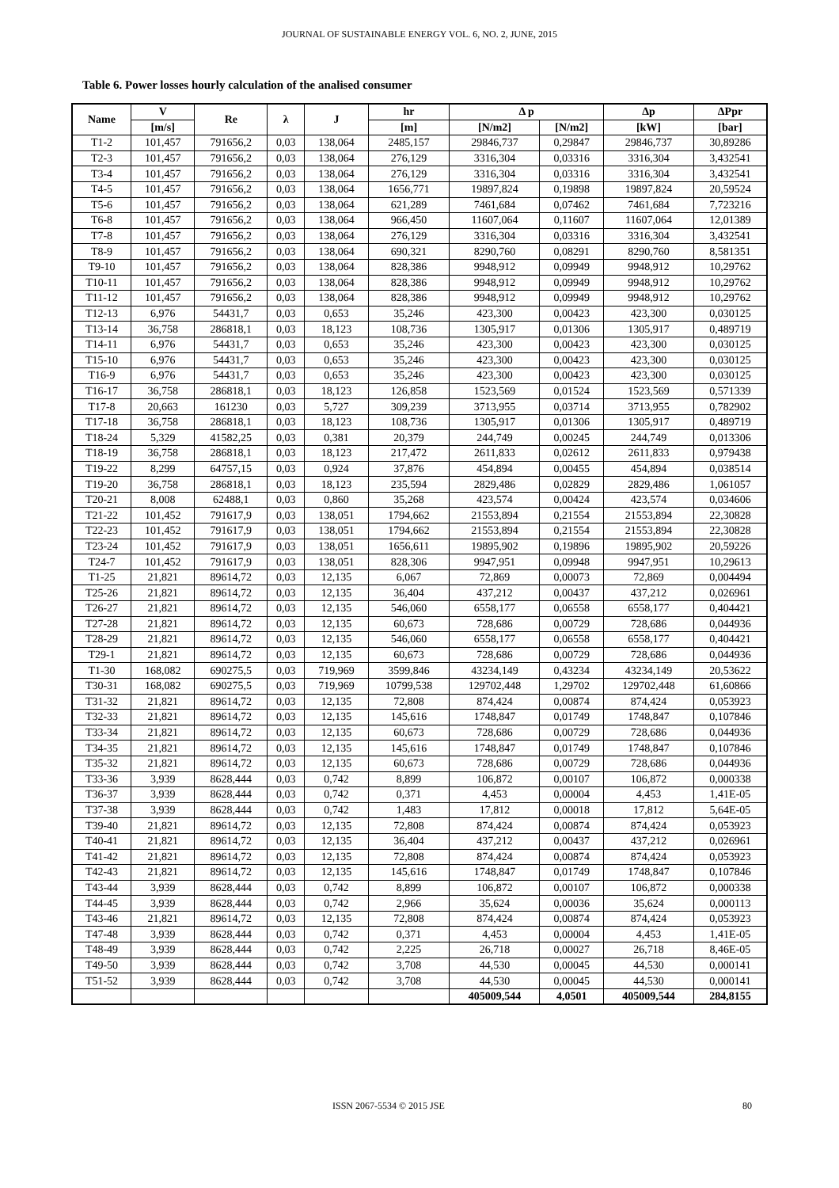JOURNAL OF SUSTAINABLE ENERGY VOL. 6, NO. 2, JUNE, 2015
Table 6. Power losses hourly calculation of the analised consumer
| Name | V | Re | λ | J | hr | Δ p | | Δp | ΔPpr |
| --- | --- | --- | --- | --- | --- | --- | --- | --- | --- |
| | [m/s] | | | | [m] | [N/m2] | [N/m2] | [kW] | [bar] |
| T1-2 | 101,457 | 791656,2 | 0,03 | 138,064 | 2485,157 | 29846,737 | 0,29847 | 29846,737 | 30,89286 |
| T2-3 | 101,457 | 791656,2 | 0,03 | 138,064 | 276,129 | 3316,304 | 0,03316 | 3316,304 | 3,432541 |
| T3-4 | 101,457 | 791656,2 | 0,03 | 138,064 | 276,129 | 3316,304 | 0,03316 | 3316,304 | 3,432541 |
| T4-5 | 101,457 | 791656,2 | 0,03 | 138,064 | 1656,771 | 19897,824 | 0,19898 | 19897,824 | 20,59524 |
| T5-6 | 101,457 | 791656,2 | 0,03 | 138,064 | 621,289 | 7461,684 | 0,07462 | 7461,684 | 7,723216 |
| T6-8 | 101,457 | 791656,2 | 0,03 | 138,064 | 966,450 | 11607,064 | 0,11607 | 11607,064 | 12,01389 |
| T7-8 | 101,457 | 791656,2 | 0,03 | 138,064 | 276,129 | 3316,304 | 0,03316 | 3316,304 | 3,432541 |
| T8-9 | 101,457 | 791656,2 | 0,03 | 138,064 | 690,321 | 8290,760 | 0,08291 | 8290,760 | 8,581351 |
| T9-10 | 101,457 | 791656,2 | 0,03 | 138,064 | 828,386 | 9948,912 | 0,09949 | 9948,912 | 10,29762 |
| T10-11 | 101,457 | 791656,2 | 0,03 | 138,064 | 828,386 | 9948,912 | 0,09949 | 9948,912 | 10,29762 |
| T11-12 | 101,457 | 791656,2 | 0,03 | 138,064 | 828,386 | 9948,912 | 0,09949 | 9948,912 | 10,29762 |
| T12-13 | 6,976 | 54431,7 | 0,03 | 0,653 | 35,246 | 423,300 | 0,00423 | 423,300 | 0,030125 |
| T13-14 | 36,758 | 286818,1 | 0,03 | 18,123 | 108,736 | 1305,917 | 0,01306 | 1305,917 | 0,489719 |
| T14-11 | 6,976 | 54431,7 | 0,03 | 0,653 | 35,246 | 423,300 | 0,00423 | 423,300 | 0,030125 |
| T15-10 | 6,976 | 54431,7 | 0,03 | 0,653 | 35,246 | 423,300 | 0,00423 | 423,300 | 0,030125 |
| T16-9 | 6,976 | 54431,7 | 0,03 | 0,653 | 35,246 | 423,300 | 0,00423 | 423,300 | 0,030125 |
| T16-17 | 36,758 | 286818,1 | 0,03 | 18,123 | 126,858 | 1523,569 | 0,01524 | 1523,569 | 0,571339 |
| T17-8 | 20,663 | 161230 | 0,03 | 5,727 | 309,239 | 3713,955 | 0,03714 | 3713,955 | 0,782902 |
| T17-18 | 36,758 | 286818,1 | 0,03 | 18,123 | 108,736 | 1305,917 | 0,01306 | 1305,917 | 0,489719 |
| T18-24 | 5,329 | 41582,25 | 0,03 | 0,381 | 20,379 | 244,749 | 0,00245 | 244,749 | 0,013306 |
| T18-19 | 36,758 | 286818,1 | 0,03 | 18,123 | 217,472 | 2611,833 | 0,02612 | 2611,833 | 0,979438 |
| T19-22 | 8,299 | 64757,15 | 0,03 | 0,924 | 37,876 | 454,894 | 0,00455 | 454,894 | 0,038514 |
| T19-20 | 36,758 | 286818,1 | 0,03 | 18,123 | 235,594 | 2829,486 | 0,02829 | 2829,486 | 1,061057 |
| T20-21 | 8,008 | 62488,1 | 0,03 | 0,860 | 35,268 | 423,574 | 0,00424 | 423,574 | 0,034606 |
| T21-22 | 101,452 | 791617,9 | 0,03 | 138,051 | 1794,662 | 21553,894 | 0,21554 | 21553,894 | 22,30828 |
| T22-23 | 101,452 | 791617,9 | 0,03 | 138,051 | 1794,662 | 21553,894 | 0,21554 | 21553,894 | 22,30828 |
| T23-24 | 101,452 | 791617,9 | 0,03 | 138,051 | 1656,611 | 19895,902 | 0,19896 | 19895,902 | 20,59226 |
| T24-7 | 101,452 | 791617,9 | 0,03 | 138,051 | 828,306 | 9947,951 | 0,09948 | 9947,951 | 10,29613 |
| T1-25 | 21,821 | 89614,72 | 0,03 | 12,135 | 6,067 | 72,869 | 0,00073 | 72,869 | 0,004494 |
| T25-26 | 21,821 | 89614,72 | 0,03 | 12,135 | 36,404 | 437,212 | 0,00437 | 437,212 | 0,026961 |
| T26-27 | 21,821 | 89614,72 | 0,03 | 12,135 | 546,060 | 6558,177 | 0,06558 | 6558,177 | 0,404421 |
| T27-28 | 21,821 | 89614,72 | 0,03 | 12,135 | 60,673 | 728,686 | 0,00729 | 728,686 | 0,044936 |
| T28-29 | 21,821 | 89614,72 | 0,03 | 12,135 | 546,060 | 6558,177 | 0,06558 | 6558,177 | 0,404421 |
| T29-1 | 21,821 | 89614,72 | 0,03 | 12,135 | 60,673 | 728,686 | 0,00729 | 728,686 | 0,044936 |
| T1-30 | 168,082 | 690275,5 | 0,03 | 719,969 | 3599,846 | 43234,149 | 0,43234 | 43234,149 | 20,53622 |
| T30-31 | 168,082 | 690275,5 | 0,03 | 719,969 | 10799,538 | 129702,448 | 1,29702 | 129702,448 | 61,60866 |
| T31-32 | 21,821 | 89614,72 | 0,03 | 12,135 | 72,808 | 874,424 | 0,00874 | 874,424 | 0,053923 |
| T32-33 | 21,821 | 89614,72 | 0,03 | 12,135 | 145,616 | 1748,847 | 0,01749 | 1748,847 | 0,107846 |
| T33-34 | 21,821 | 89614,72 | 0,03 | 12,135 | 60,673 | 728,686 | 0,00729 | 728,686 | 0,044936 |
| T34-35 | 21,821 | 89614,72 | 0,03 | 12,135 | 145,616 | 1748,847 | 0,01749 | 1748,847 | 0,107846 |
| T35-32 | 21,821 | 89614,72 | 0,03 | 12,135 | 60,673 | 728,686 | 0,00729 | 728,686 | 0,044936 |
| T33-36 | 3,939 | 8628,444 | 0,03 | 0,742 | 8,899 | 106,872 | 0,00107 | 106,872 | 0,000338 |
| T36-37 | 3,939 | 8628,444 | 0,03 | 0,742 | 0,371 | 4,453 | 0,00004 | 4,453 | 1,41E-05 |
| T37-38 | 3,939 | 8628,444 | 0,03 | 0,742 | 1,483 | 17,812 | 0,00018 | 17,812 | 5,64E-05 |
| T39-40 | 21,821 | 89614,72 | 0,03 | 12,135 | 72,808 | 874,424 | 0,00874 | 874,424 | 0,053923 |
| T40-41 | 21,821 | 89614,72 | 0,03 | 12,135 | 36,404 | 437,212 | 0,00437 | 437,212 | 0,026961 |
| T41-42 | 21,821 | 89614,72 | 0,03 | 12,135 | 72,808 | 874,424 | 0,00874 | 874,424 | 0,053923 |
| T42-43 | 21,821 | 89614,72 | 0,03 | 12,135 | 145,616 | 1748,847 | 0,01749 | 1748,847 | 0,107846 |
| T43-44 | 3,939 | 8628,444 | 0,03 | 0,742 | 8,899 | 106,872 | 0,00107 | 106,872 | 0,000338 |
| T44-45 | 3,939 | 8628,444 | 0,03 | 0,742 | 2,966 | 35,624 | 0,00036 | 35,624 | 0,000113 |
| T43-46 | 21,821 | 89614,72 | 0,03 | 12,135 | 72,808 | 874,424 | 0,00874 | 874,424 | 0,053923 |
| T47-48 | 3,939 | 8628,444 | 0,03 | 0,742 | 0,371 | 4,453 | 0,00004 | 4,453 | 1,41E-05 |
| T48-49 | 3,939 | 8628,444 | 0,03 | 0,742 | 2,225 | 26,718 | 0,00027 | 26,718 | 8,46E-05 |
| T49-50 | 3,939 | 8628,444 | 0,03 | 0,742 | 3,708 | 44,530 | 0,00045 | 44,530 | 0,000141 |
| T51-52 | 3,939 | 8628,444 | 0,03 | 0,742 | 3,708 | 44,530 | 0,00045 | 44,530 | 0,000141 |
| | | | | | | 405009,544 | 4,0501 | 405009,544 | 284,8155 |
ISSN 2067-5534 © 2015 JSE 80